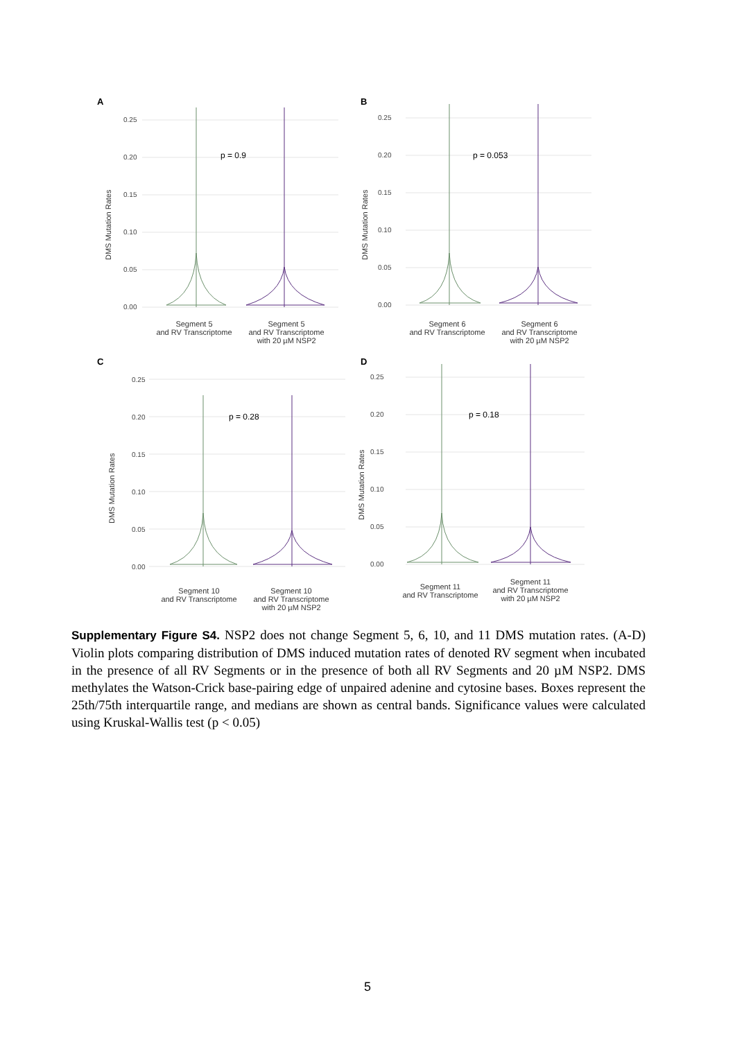A
0.25
0.20
0.15
0.10
0.05
0.00
p = 0.9
DMS Mutation Rates
Segment 5
and RV Transcriptome
Segment 5
and RV Transcriptome
with 20 µM NSP2
B
0.25
0.20
0.15
0.10
0.05
0.00
p = 0.053
DMS Mutation Rates
Segment 6
and RV Transcriptome
Segment 6
and RV Transcriptome
with 20 µM NSP2
C
0.25
0.20
0.15
0.10
0.05
0.00
p = 0.28
DMS Mutation Rates
Segment 10
and RV Transcriptome
Segment 10
and RV Transcriptome
with 20 µM NSP2
D
0.25
0.20
0.15
0.10
0.05
0.00
p = 0.18
DMS Mutation Rates
Segment 11
and RV Transcriptome
Segment 11
and RV Transcriptome
with 20 µM NSP2
Supplementary Figure S4. NSP2 does not change Segment 5, 6, 10, and 11 DMS mutation rates. (A-D) Violin plots comparing distribution of DMS induced mutation rates of denoted RV segment when incubated in the presence of all RV Segments or in the presence of both all RV Segments and 20 µM NSP2. DMS methylates the Watson-Crick base-pairing edge of unpaired adenine and cytosine bases. Boxes represent the 25th/75th interquartile range, and medians are shown as central bands. Significance values were calculated using Kruskal-Wallis test (p < 0.05)
5